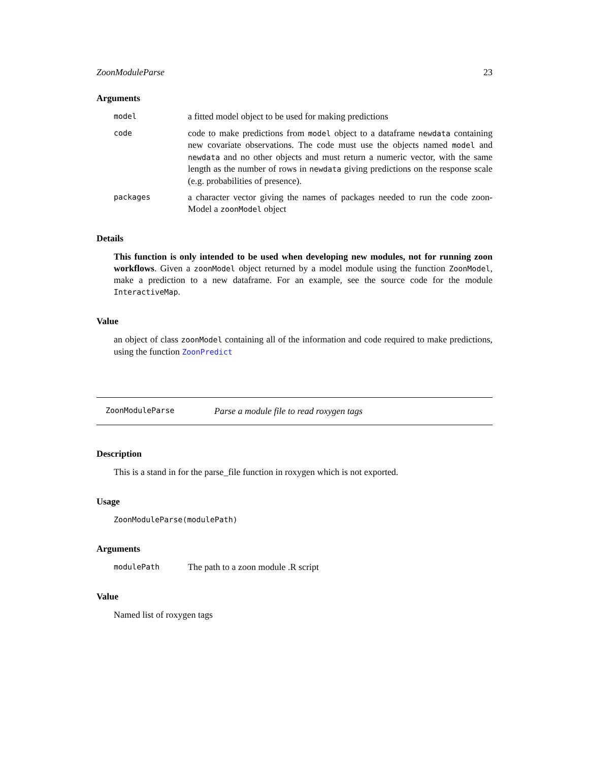ZoonModuleParse 23
Arguments
model a fitted model object to be used for making predictions
code code to make predictions from model object to a dataframe newdata containing new covariate observations. The code must use the objects named model and newdata and no other objects and must return a numeric vector, with the same length as the number of rows in newdata giving predictions on the response scale (e.g. probabilities of presence).
packages a character vector giving the names of packages needed to run the code zoon-Model a zoonModel object
Details
This function is only intended to be used when developing new modules, not for running zoon workflows. Given a zoonModel object returned by a model module using the function ZoonModel, make a prediction to a new dataframe. For an example, see the source code for the module InteractiveMap.
Value
an object of class zoonModel containing all of the information and code required to make predictions, using the function ZoonPredict
ZoonModuleParse Parse a module file to read roxygen tags
Description
This is a stand in for the parse_file function in roxygen which is not exported.
Usage
ZoonModuleParse(modulePath)
Arguments
modulePath The path to a zoon module .R script
Value
Named list of roxygen tags